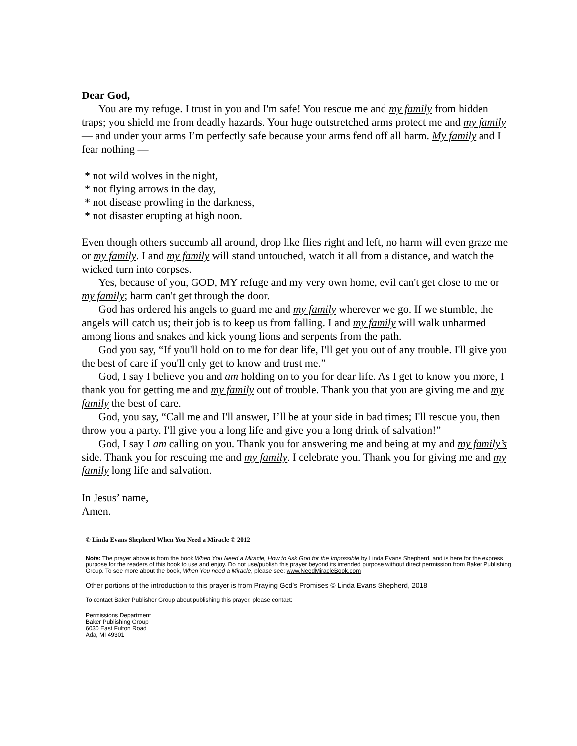Dear God,
You are my refuge. I trust in you and I'm safe! You rescue me and my family from hidden traps; you shield me from deadly hazards. Your huge outstretched arms protect me and my family — and under your arms I’m perfectly safe because your arms fend off all harm. My family and I fear nothing —
* not wild wolves in the night,
* not flying arrows in the day,
* not disease prowling in the darkness,
* not disaster erupting at high noon.
Even though others succumb all around, drop like flies right and left, no harm will even graze me or my family. I and my family will stand untouched, watch it all from a distance, and watch the wicked turn into corpses.
Yes, because of you, GOD, MY refuge and my very own home, evil can't get close to me or my family; harm can't get through the door.
God has ordered his angels to guard me and my family wherever we go. If we stumble, the angels will catch us; their job is to keep us from falling. I and my family will walk unharmed among lions and snakes and kick young lions and serpents from the path.
God you say, “If you'll hold on to me for dear life, I'll get you out of any trouble. I'll give you the best of care if you'll only get to know and trust me.”
God, I say I believe you and am holding on to you for dear life. As I get to know you more, I thank you for getting me and my family out of trouble. Thank you that you are giving me and my family the best of care.
God, you say, “Call me and I'll answer, I’ll be at your side in bad times; I'll rescue you, then throw you a party. I'll give you a long life and give you a long drink of salvation!”
God, I say I am calling on you. Thank you for answering me and being at my and my family’s side. Thank you for rescuing me and my family. I celebrate you. Thank you for giving me and my family long life and salvation.
In Jesus’ name,
Amen.
© Linda Evans Shepherd When You Need a Miracle © 2012
Note: The prayer above is from the book When You Need a Miracle, How to Ask God for the Impossible by Linda Evans Shepherd, and is here for the express purpose for the readers of this book to use and enjoy. Do not use/publish this prayer beyond its intended purpose without direct permission from Baker Publishing Group. To see more about the book, When You need a Miracle, please see: www.NeedMiracleBook.com
Other portions of the introduction to this prayer is from Praying God’s Promises © Linda Evans Shepherd, 2018
To contact Baker Publisher Group about publishing this prayer, please contact:
Permissions Department
Baker Publishing Group
6030 East Fulton Road
Ada, MI 49301